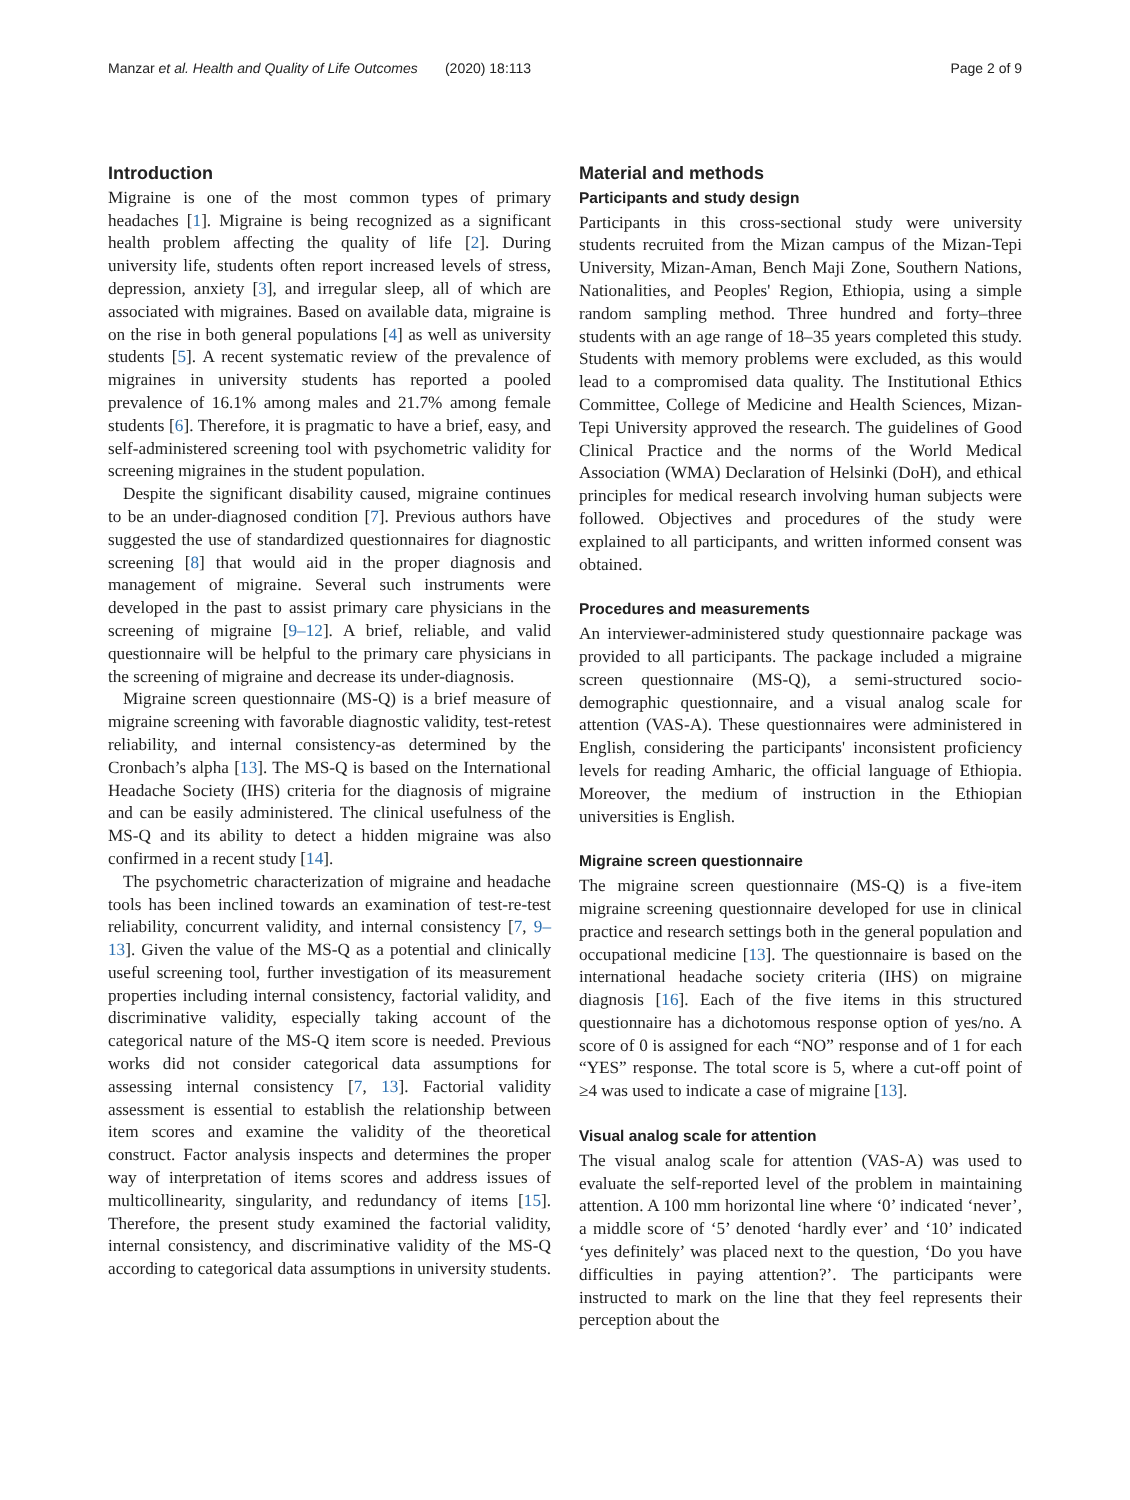Manzar et al. Health and Quality of Life Outcomes (2020) 18:113 Page 2 of 9
Introduction
Migraine is one of the most common types of primary headaches [1]. Migraine is being recognized as a significant health problem affecting the quality of life [2]. During university life, students often report increased levels of stress, depression, anxiety [3], and irregular sleep, all of which are associated with migraines. Based on available data, migraine is on the rise in both general populations [4] as well as university students [5]. A recent systematic review of the prevalence of migraines in university students has reported a pooled prevalence of 16.1% among males and 21.7% among female students [6]. Therefore, it is pragmatic to have a brief, easy, and self-administered screening tool with psychometric validity for screening migraines in the student population.
Despite the significant disability caused, migraine continues to be an under-diagnosed condition [7]. Previous authors have suggested the use of standardized questionnaires for diagnostic screening [8] that would aid in the proper diagnosis and management of migraine. Several such instruments were developed in the past to assist primary care physicians in the screening of migraine [9–12]. A brief, reliable, and valid questionnaire will be helpful to the primary care physicians in the screening of migraine and decrease its under-diagnosis.
Migraine screen questionnaire (MS-Q) is a brief measure of migraine screening with favorable diagnostic validity, test-retest reliability, and internal consistency-as determined by the Cronbach’s alpha [13]. The MS-Q is based on the International Headache Society (IHS) criteria for the diagnosis of migraine and can be easily administered. The clinical usefulness of the MS-Q and its ability to detect a hidden migraine was also confirmed in a recent study [14].
The psychometric characterization of migraine and headache tools has been inclined towards an examination of test-re-test reliability, concurrent validity, and internal consistency [7, 9–13]. Given the value of the MS-Q as a potential and clinically useful screening tool, further investigation of its measurement properties including internal consistency, factorial validity, and discriminative validity, especially taking account of the categorical nature of the MS-Q item score is needed. Previous works did not consider categorical data assumptions for assessing internal consistency [7, 13]. Factorial validity assessment is essential to establish the relationship between item scores and examine the validity of the theoretical construct. Factor analysis inspects and determines the proper way of interpretation of items scores and address issues of multicollinearity, singularity, and redundancy of items [15]. Therefore, the present study examined the factorial validity, internal consistency, and discriminative validity of the MS-Q according to categorical data assumptions in university students.
Material and methods
Participants and study design
Participants in this cross-sectional study were university students recruited from the Mizan campus of the Mizan-Tepi University, Mizan-Aman, Bench Maji Zone, Southern Nations, Nationalities, and Peoples' Region, Ethiopia, using a simple random sampling method. Three hundred and forty–three students with an age range of 18–35 years completed this study. Students with memory problems were excluded, as this would lead to a compromised data quality. The Institutional Ethics Committee, College of Medicine and Health Sciences, Mizan-Tepi University approved the research. The guidelines of Good Clinical Practice and the norms of the World Medical Association (WMA) Declaration of Helsinki (DoH), and ethical principles for medical research involving human subjects were followed. Objectives and procedures of the study were explained to all participants, and written informed consent was obtained.
Procedures and measurements
An interviewer-administered study questionnaire package was provided to all participants. The package included a migraine screen questionnaire (MS-Q), a semi-structured socio-demographic questionnaire, and a visual analog scale for attention (VAS-A). These questionnaires were administered in English, considering the participants' inconsistent proficiency levels for reading Amharic, the official language of Ethiopia. Moreover, the medium of instruction in the Ethiopian universities is English.
Migraine screen questionnaire
The migraine screen questionnaire (MS-Q) is a five-item migraine screening questionnaire developed for use in clinical practice and research settings both in the general population and occupational medicine [13]. The questionnaire is based on the international headache society criteria (IHS) on migraine diagnosis [16]. Each of the five items in this structured questionnaire has a dichotomous response option of yes/no. A score of 0 is assigned for each “NO” response and of 1 for each “YES” response. The total score is 5, where a cut-off point of ≥4 was used to indicate a case of migraine [13].
Visual analog scale for attention
The visual analog scale for attention (VAS-A) was used to evaluate the self-reported level of the problem in maintaining attention. A 100 mm horizontal line where ‘0’ indicated ‘never’, a middle score of ‘5’ denoted ‘hardly ever’ and ‘10’ indicated ‘yes definitely’ was placed next to the question, ‘Do you have difficulties in paying attention?’. The participants were instructed to mark on the line that they feel represents their perception about the